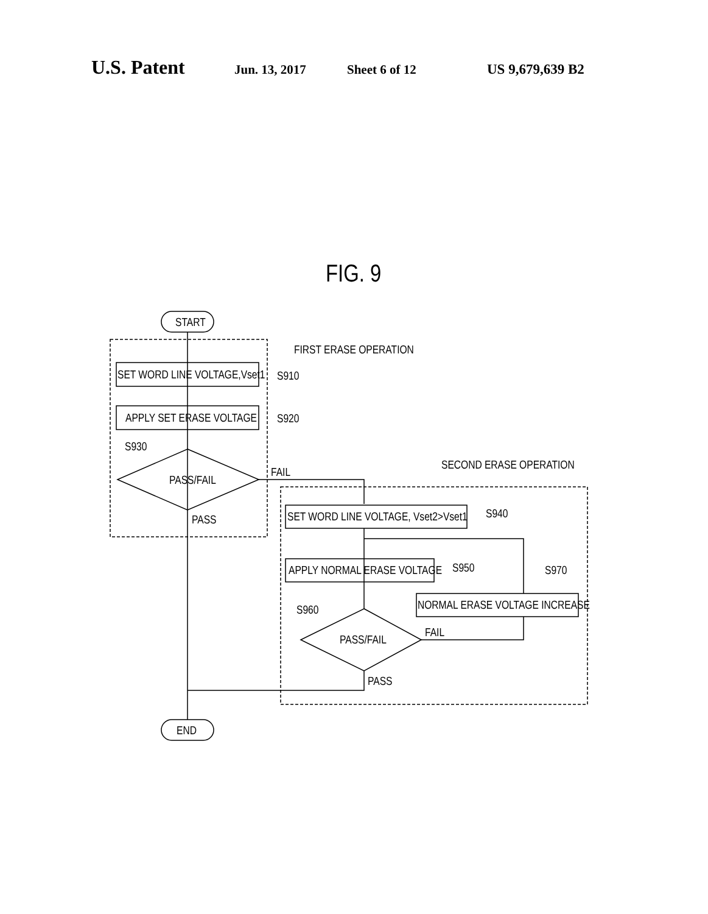U.S. Patent Jun. 13, 2017 Sheet 6 of 12 US 9,679,639 B2
FIG. 9
START
FIRST ERASE OPERATION
SET WORD LINE VOLTAGE,Vset1
S910
APPLY SET ERASE VOLTAGE
S920
S930
PASS/FAIL
FAIL
PASS
SECOND ERASE OPERATION
SET WORD LINE VOLTAGE, Vset2>Vset1
S940
APPLY NORMAL ERASE VOLTAGE
S950
S970
NORMAL ERASE VOLTAGE INCREASE
S960
PASS/FAIL
FAIL
PASS
END